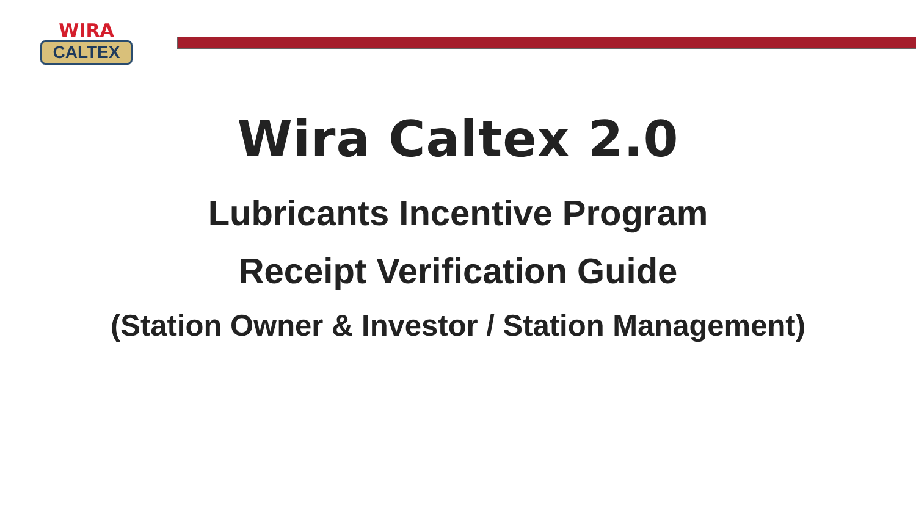WIRA
CALTEX
Wira Caltex 2.0
Lubricants Incentive Program
Receipt Verification Guide
(Station Owner & Investor / Station Management)